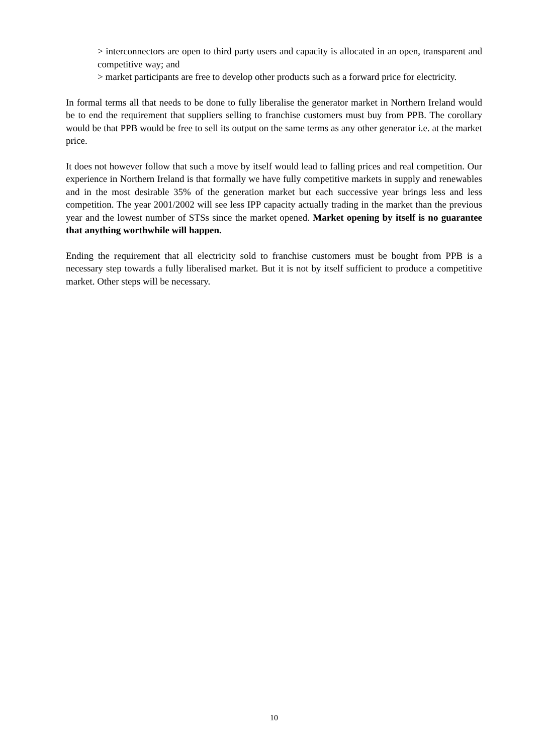> interconnectors are open to third party users and capacity is allocated in an open, transparent and competitive way; and
> market participants are free to develop other products such as a forward price for electricity.
In formal terms all that needs to be done to fully liberalise the generator market in Northern Ireland would be to end the requirement that suppliers selling to franchise customers must buy from PPB. The corollary would be that PPB would be free to sell its output on the same terms as any other generator i.e. at the market price.
It does not however follow that such a move by itself would lead to falling prices and real competition. Our experience in Northern Ireland is that formally we have fully competitive markets in supply and renewables and in the most desirable 35% of the generation market but each successive year brings less and less competition. The year 2001/2002 will see less IPP capacity actually trading in the market than the previous year and the lowest number of STSs since the market opened. Market opening by itself is no guarantee that anything worthwhile will happen.
Ending the requirement that all electricity sold to franchise customers must be bought from PPB is a necessary step towards a fully liberalised market. But it is not by itself sufficient to produce a competitive market. Other steps will be necessary.
10